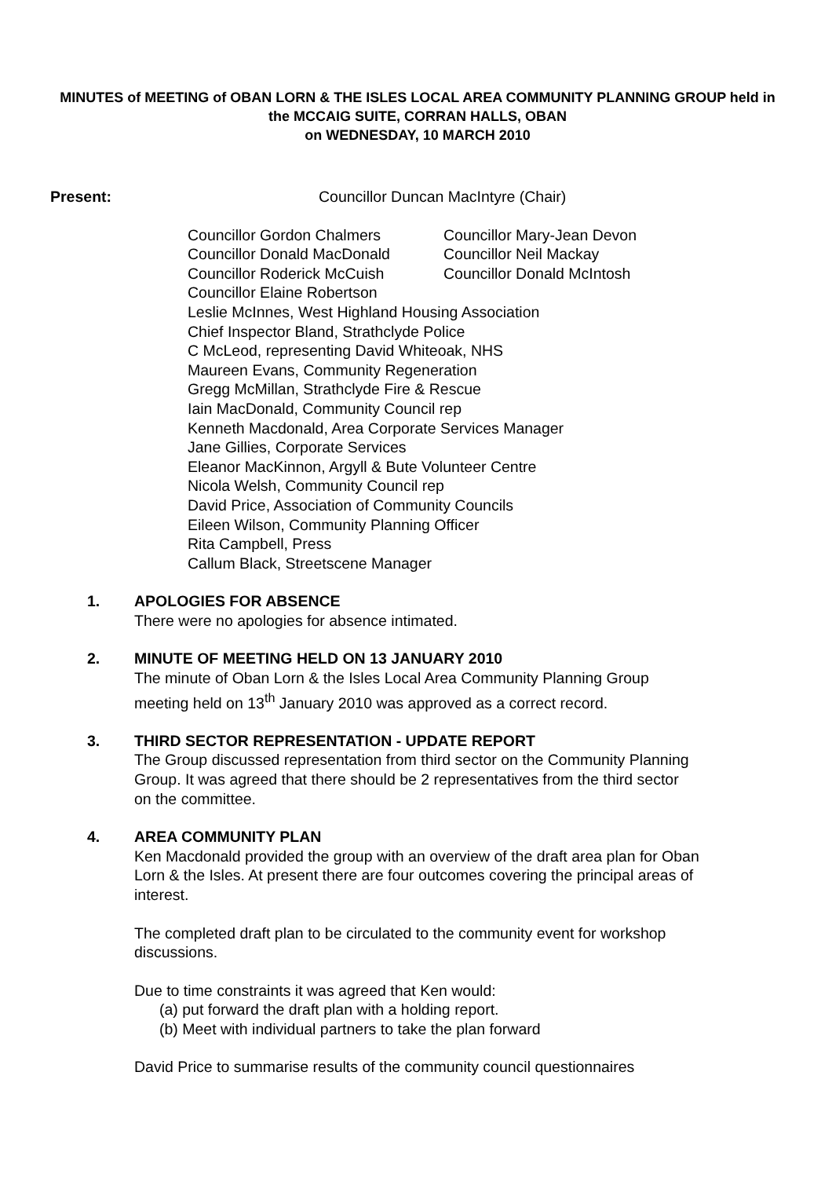MINUTES of MEETING of OBAN LORN & THE ISLES LOCAL AREA COMMUNITY PLANNING GROUP held in the MCCAIG SUITE, CORRAN HALLS, OBAN
on WEDNESDAY, 10 MARCH 2010
Present: Councillor Duncan MacIntyre (Chair)
Councillor Gordon Chalmers Councillor Mary-Jean Devon Councillor Donald MacDonald Councillor Neil Mackay Councillor Roderick McCuish Councillor Donald McIntosh
Councillor Elaine Robertson
Leslie McInnes, West Highland Housing Association
Chief Inspector Bland, Strathclyde Police
C McLeod, representing David Whiteoak, NHS
Maureen Evans, Community Regeneration
Gregg McMillan, Strathclyde Fire & Rescue
Iain MacDonald, Community Council rep
Kenneth Macdonald, Area Corporate Services Manager
Jane Gillies, Corporate Services
Eleanor MacKinnon, Argyll & Bute Volunteer Centre
Nicola Welsh, Community Council rep
David Price, Association of Community Councils
Eileen Wilson, Community Planning Officer
Rita Campbell, Press
Callum Black, Streetscene Manager
1. APOLOGIES FOR ABSENCE
There were no apologies for absence intimated.
2. MINUTE OF MEETING HELD ON 13 JANUARY 2010
The minute of Oban Lorn & the Isles Local Area Community Planning Group meeting held on 13<sup>th</sup> January 2010 was approved as a correct record.
3. THIRD SECTOR REPRESENTATION - UPDATE REPORT
The Group discussed representation from third sector on the Community Planning Group. It was agreed that there should be 2 representatives from the third sector on the committee.
4. AREA COMMUNITY PLAN
Ken Macdonald provided the group with an overview of the draft area plan for Oban Lorn & the Isles. At present there are four outcomes covering the principal areas of interest.
The completed draft plan to be circulated to the community event for workshop discussions.
Due to time constraints it was agreed that Ken would:
(a) put forward the draft plan with a holding report.
(b) Meet with individual partners to take the plan forward
David Price to summarise results of the community council questionnaires